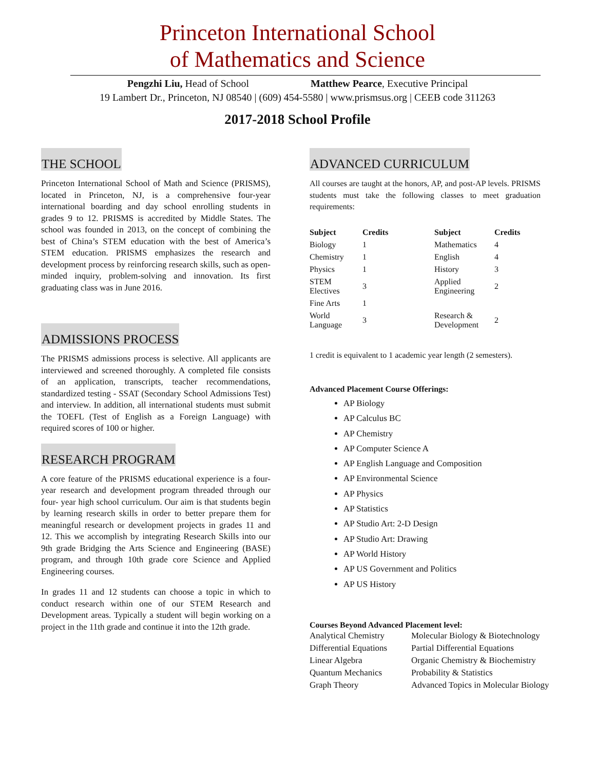Princeton International School
of Mathematics and Science
Pengzhi Liu, Head of School Matthew Pearce, Executive Principal
19 Lambert Dr., Princeton, NJ 08540 | (609) 454-5580 | www.prismsus.org | CEEB code 311263
2017-2018 School Profile
THE SCHOOL
Princeton International School of Math and Science (PRISMS), located in Princeton, NJ, is a comprehensive four-year international boarding and day school enrolling students in grades 9 to 12. PRISMS is accredited by Middle States. The school was founded in 2013, on the concept of combining the best of China’s STEM education with the best of America’s STEM education. PRISMS emphasizes the research and development process by reinforcing research skills, such as open-minded inquiry, problem-solving and innovation. Its first graduating class was in June 2016.
ADMISSIONS PROCESS
The PRISMS admissions process is selective. All applicants are interviewed and screened thoroughly. A completed file consists of an application, transcripts, teacher recommendations, standardized testing - SSAT (Secondary School Admissions Test) and interview. In addition, all international students must submit the TOEFL (Test of English as a Foreign Language) with required scores of 100 or higher.
RESEARCH PROGRAM
A core feature of the PRISMS educational experience is a four-year research and development program threaded through our four- year high school curriculum. Our aim is that students begin by learning research skills in order to better prepare them for meaningful research or development projects in grades 11 and 12. This we accomplish by integrating Research Skills into our 9th grade Bridging the Arts Science and Engineering (BASE) program, and through 10th grade core Science and Applied Engineering courses.
In grades 11 and 12 students can choose a topic in which to conduct research within one of our STEM Research and Development areas. Typically a student will begin working on a project in the 11th grade and continue it into the 12th grade.
ADVANCED CURRICULUM
All courses are taught at the honors, AP, and post-AP levels. PRISMS students must take the following classes to meet graduation requirements:
| Subject | Credits | Subject | Credits |
| --- | --- | --- | --- |
| Biology | 1 | Mathematics | 4 |
| Chemistry | 1 | English | 4 |
| Physics | 1 | History | 3 |
| STEM Electives | 3 | Applied Engineering | 2 |
| Fine Arts | 1 | | |
| World Language | 3 | Research & Development | 2 |
1 credit is equivalent to 1 academic year length (2 semesters).
Advanced Placement Course Offerings:
AP Biology
AP Calculus BC
AP Chemistry
AP Computer Science A
AP English Language and Composition
AP Environmental Science
AP Physics
AP Statistics
AP Studio Art: 2-D Design
AP Studio Art: Drawing
AP World History
AP US Government and Politics
AP US History
Courses Beyond Advanced Placement level:
| Analytical Chemistry | Molecular Biology & Biotechnology |
| Differential Equations | Partial Differential Equations |
| Linear Algebra | Organic Chemistry & Biochemistry |
| Quantum Mechanics | Probability & Statistics |
| Graph Theory | Advanced Topics in Molecular Biology |